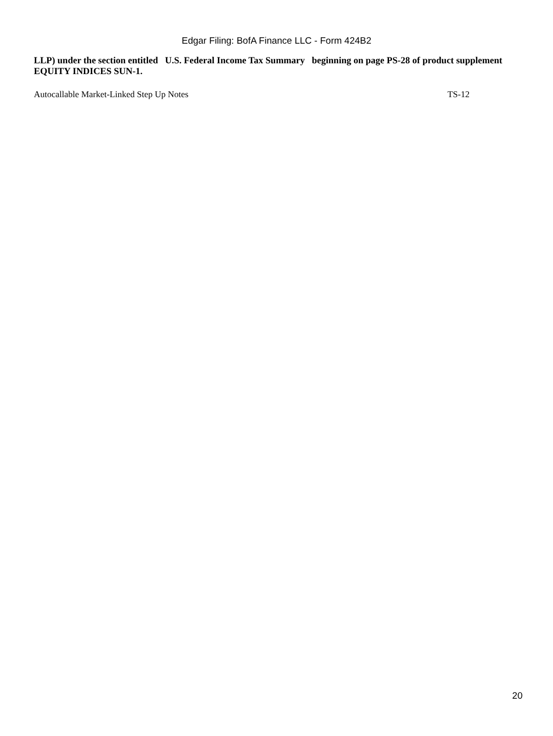Edgar Filing: BofA Finance LLC - Form 424B2
LLP) under the section entitled U.S. Federal Income Tax Summary beginning on page PS-28 of product supplement EQUITY INDICES SUN-1.
Autocallable Market-Linked Step Up Notes TS-12
20